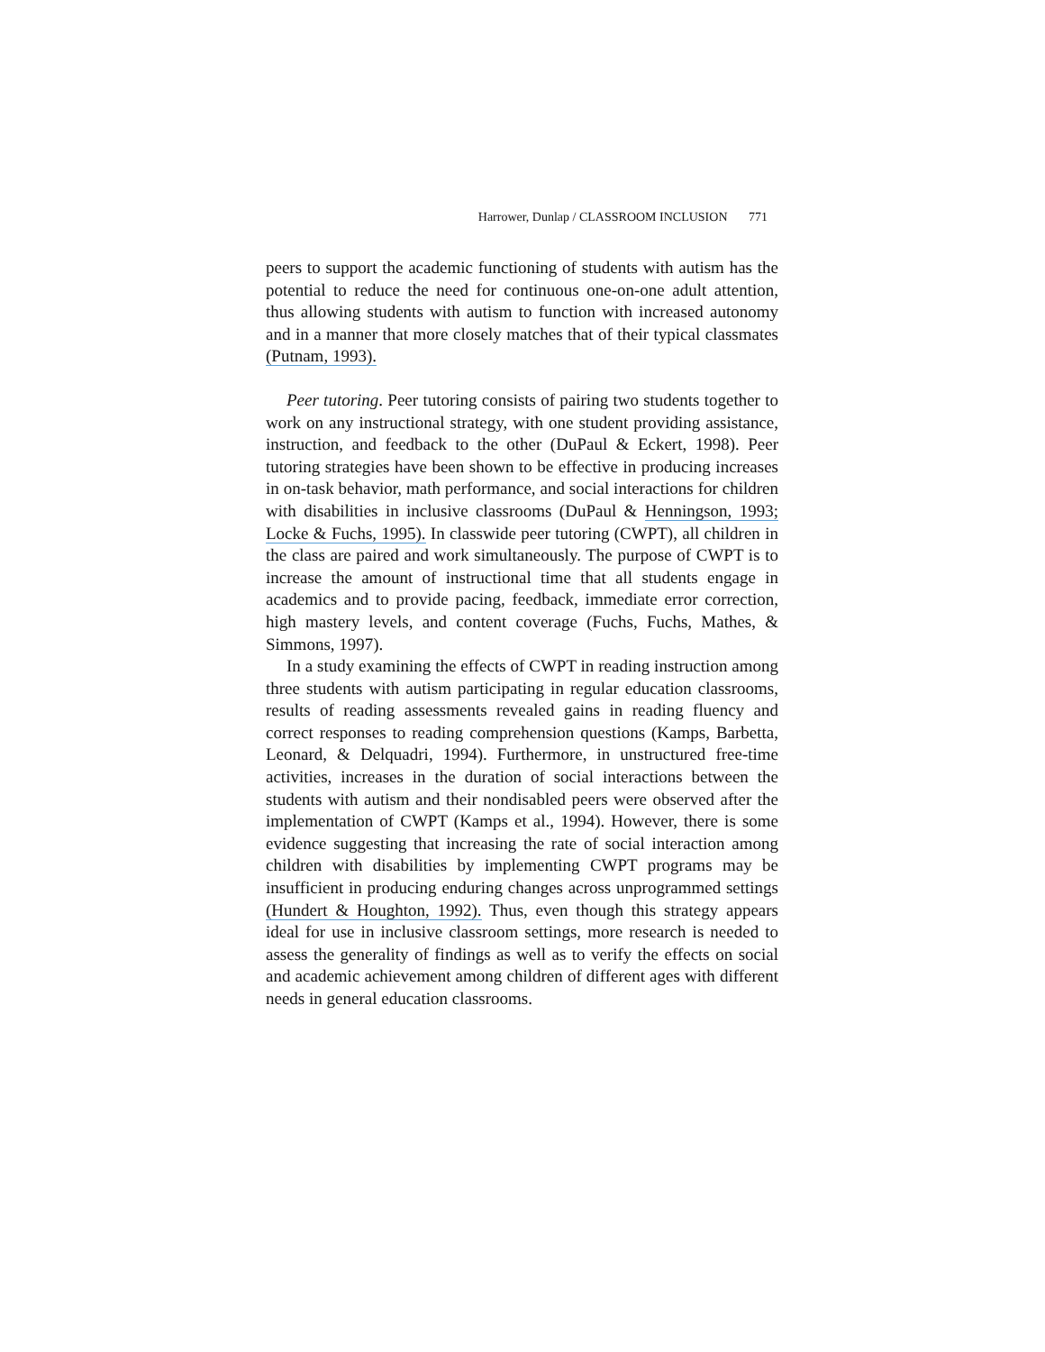Harrower, Dunlap / CLASSROOM INCLUSION 771
peers to support the academic functioning of students with autism has the potential to reduce the need for continuous one-on-one adult attention, thus allowing students with autism to function with increased autonomy and in a manner that more closely matches that of their typical classmates (Putnam, 1993).
Peer tutoring. Peer tutoring consists of pairing two students together to work on any instructional strategy, with one student providing assistance, instruction, and feedback to the other (DuPaul & Eckert, 1998). Peer tutoring strategies have been shown to be effective in producing increases in on-task behavior, math performance, and social interactions for children with disabilities in inclusive classrooms (DuPaul & Henningson, 1993; Locke & Fuchs, 1995). In classwide peer tutoring (CWPT), all children in the class are paired and work simultaneously. The purpose of CWPT is to increase the amount of instructional time that all students engage in academics and to provide pacing, feedback, immediate error correction, high mastery levels, and content coverage (Fuchs, Fuchs, Mathes, & Simmons, 1997).
In a study examining the effects of CWPT in reading instruction among three students with autism participating in regular education classrooms, results of reading assessments revealed gains in reading fluency and correct responses to reading comprehension questions (Kamps, Barbetta, Leonard, & Delquadri, 1994). Furthermore, in unstructured free-time activities, increases in the duration of social interactions between the students with autism and their nondisabled peers were observed after the implementation of CWPT (Kamps et al., 1994). However, there is some evidence suggesting that increasing the rate of social interaction among children with disabilities by implementing CWPT programs may be insufficient in producing enduring changes across unprogrammed settings (Hundert & Houghton, 1992). Thus, even though this strategy appears ideal for use in inclusive classroom settings, more research is needed to assess the generality of findings as well as to verify the effects on social and academic achievement among children of different ages with different needs in general education classrooms.